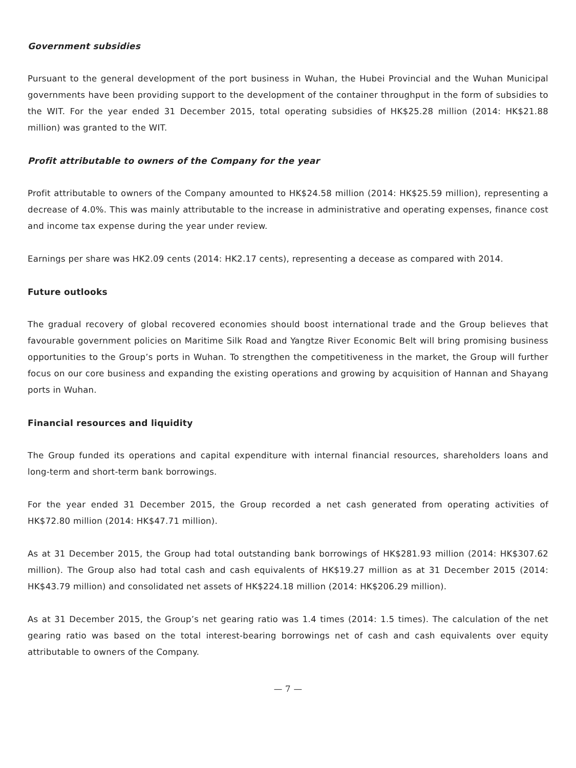Government subsidies
Pursuant to the general development of the port business in Wuhan, the Hubei Provincial and the Wuhan Municipal governments have been providing support to the development of the container throughput in the form of subsidies to the WIT. For the year ended 31 December 2015, total operating subsidies of HK$25.28 million (2014: HK$21.88 million) was granted to the WIT.
Profit attributable to owners of the Company for the year
Profit attributable to owners of the Company amounted to HK$24.58 million (2014: HK$25.59 million), representing a decrease of 4.0%. This was mainly attributable to the increase in administrative and operating expenses, finance cost and income tax expense during the year under review.
Earnings per share was HK2.09 cents (2014: HK2.17 cents), representing a decease as compared with 2014.
Future outlooks
The gradual recovery of global recovered economies should boost international trade and the Group believes that favourable government policies on Maritime Silk Road and Yangtze River Economic Belt will bring promising business opportunities to the Group’s ports in Wuhan. To strengthen the competitiveness in the market, the Group will further focus on our core business and expanding the existing operations and growing by acquisition of Hannan and Shayang ports in Wuhan.
Financial resources and liquidity
The Group funded its operations and capital expenditure with internal financial resources, shareholders loans and long-term and short-term bank borrowings.
For the year ended 31 December 2015, the Group recorded a net cash generated from operating activities of HK$72.80 million (2014: HK$47.71 million).
As at 31 December 2015, the Group had total outstanding bank borrowings of HK$281.93 million (2014: HK$307.62 million). The Group also had total cash and cash equivalents of HK$19.27 million as at 31 December 2015 (2014: HK$43.79 million) and consolidated net assets of HK$224.18 million (2014: HK$206.29 million).
As at 31 December 2015, the Group’s net gearing ratio was 1.4 times (2014: 1.5 times). The calculation of the net gearing ratio was based on the total interest-bearing borrowings net of cash and cash equivalents over equity attributable to owners of the Company.
— 7 —